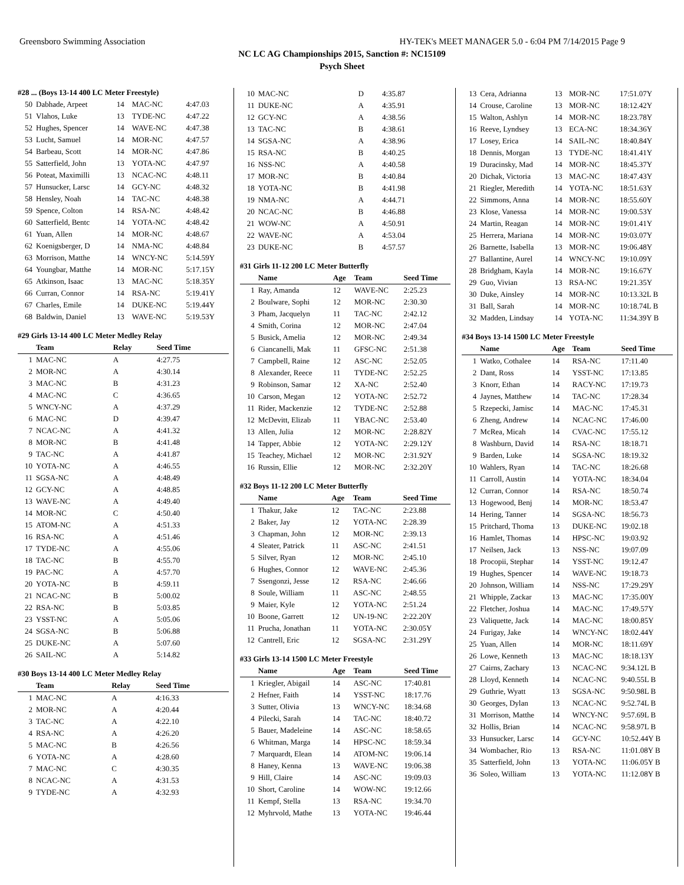Greensboro Swimming Association HY-TEK's MEET MANAGER 5.0 - 6:04 PM 7/14/2015 Page 9
NC LC AG Championships 2015, Sanction #: NC15109
Psych Sheet
#28 ... (Boys 13-14 400 LC Meter Freestyle)
| 50 | Dabhade, Arpeet | 14 | MAC-NC | 4:47.03 |
| 51 | Vlahos, Luke | 13 | TYDE-NC | 4:47.22 |
| 52 | Hughes, Spencer | 14 | WAVE-NC | 4:47.38 |
| 53 | Lucht, Samuel | 14 | MOR-NC | 4:47.57 |
| 54 | Barbeau, Scott | 14 | MOR-NC | 4:47.86 |
| 55 | Satterfield, John | 13 | YOTA-NC | 4:47.97 |
| 56 | Poteat, Maximilli | 13 | NCAC-NC | 4:48.11 |
| 57 | Hunsucker, Larsc | 14 | GCY-NC | 4:48.32 |
| 58 | Hensley, Noah | 14 | TAC-NC | 4:48.38 |
| 59 | Spence, Colton | 14 | RSA-NC | 4:48.42 |
| 60 | Satterfield, Bentc | 14 | YOTA-NC | 4:48.42 |
| 61 | Yuan, Allen | 14 | MOR-NC | 4:48.67 |
| 62 | Koenigsberger, D | 14 | NMA-NC | 4:48.84 |
| 63 | Morrison, Matthe | 14 | WNCY-NC | 5:14.59Y |
| 64 | Youngbar, Matthe | 14 | MOR-NC | 5:17.15Y |
| 65 | Atkinson, Isaac | 13 | MAC-NC | 5:18.35Y |
| 66 | Curran, Connor | 14 | RSA-NC | 5:19.41Y |
| 67 | Charles, Emile | 14 | DUKE-NC | 5:19.44Y |
| 68 | Baldwin, Daniel | 13 | WAVE-NC | 5:19.53Y |
#29 Girls 13-14 400 LC Meter Medley Relay
| | Team | Relay | Seed Time |
| --- | --- | --- | --- |
| 1 | MAC-NC | A | 4:27.75 |
| 2 | MOR-NC | A | 4:30.14 |
| 3 | MAC-NC | B | 4:31.23 |
| 4 | MAC-NC | C | 4:36.65 |
| 5 | WNCY-NC | A | 4:37.29 |
| 6 | MAC-NC | D | 4:39.47 |
| 7 | NCAC-NC | A | 4:41.32 |
| 8 | MOR-NC | B | 4:41.48 |
| 9 | TAC-NC | A | 4:41.87 |
| 10 | YOTA-NC | A | 4:46.55 |
| 11 | SGSA-NC | A | 4:48.49 |
| 12 | GCY-NC | A | 4:48.85 |
| 13 | WAVE-NC | A | 4:49.40 |
| 14 | MOR-NC | C | 4:50.40 |
| 15 | ATOM-NC | A | 4:51.33 |
| 16 | RSA-NC | A | 4:51.46 |
| 17 | TYDE-NC | A | 4:55.06 |
| 18 | TAC-NC | B | 4:55.70 |
| 19 | PAC-NC | A | 4:57.70 |
| 20 | YOTA-NC | B | 4:59.11 |
| 21 | NCAC-NC | B | 5:00.02 |
| 22 | RSA-NC | B | 5:03.85 |
| 23 | YSST-NC | A | 5:05.06 |
| 24 | SGSA-NC | B | 5:06.88 |
| 25 | DUKE-NC | A | 5:07.60 |
| 26 | SAIL-NC | A | 5:14.82 |
#30 Boys 13-14 400 LC Meter Medley Relay
| | Team | Relay | Seed Time |
| --- | --- | --- | --- |
| 1 | MAC-NC | A | 4:16.33 |
| 2 | MOR-NC | A | 4:20.44 |
| 3 | TAC-NC | A | 4:22.10 |
| 4 | RSA-NC | A | 4:26.20 |
| 5 | MAC-NC | B | 4:26.56 |
| 6 | YOTA-NC | A | 4:28.60 |
| 7 | MAC-NC | C | 4:30.35 |
| 8 | NCAC-NC | A | 4:31.53 |
| 9 | TYDE-NC | A | 4:32.93 |
| 10 | MAC-NC | D | 4:35.87 |
| 11 | DUKE-NC | A | 4:35.91 |
| 12 | GCY-NC | A | 4:38.56 |
| 13 | TAC-NC | B | 4:38.61 |
| 14 | SGSA-NC | A | 4:38.96 |
| 15 | RSA-NC | B | 4:40.25 |
| 16 | NSS-NC | A | 4:40.58 |
| 17 | MOR-NC | B | 4:40.84 |
| 18 | YOTA-NC | B | 4:41.98 |
| 19 | NMA-NC | A | 4:44.71 |
| 20 | NCAC-NC | B | 4:46.88 |
| 21 | WOW-NC | A | 4:50.91 |
| 22 | WAVE-NC | A | 4:53.04 |
| 23 | DUKE-NC | B | 4:57.57 |
#31 Girls 11-12 200 LC Meter Butterfly
| | Name | Age | Team | Seed Time |
| --- | --- | --- | --- | --- |
| 1 | Ray, Amanda | 12 | WAVE-NC | 2:25.23 |
| 2 | Boulware, Sophi | 12 | MOR-NC | 2:30.30 |
| 3 | Pham, Jacquelyn | 11 | TAC-NC | 2:42.12 |
| 4 | Smith, Corina | 12 | MOR-NC | 2:47.04 |
| 5 | Busick, Amelia | 12 | MOR-NC | 2:49.34 |
| 6 | Ciancanelli, Mak | 11 | GFSC-NC | 2:51.38 |
| 7 | Campbell, Raine | 12 | ASC-NC | 2:52.05 |
| 8 | Alexander, Reece | 11 | TYDE-NC | 2:52.25 |
| 9 | Robinson, Samar | 12 | XA-NC | 2:52.40 |
| 10 | Carson, Megan | 12 | YOTA-NC | 2:52.72 |
| 11 | Rider, Mackenzie | 12 | TYDE-NC | 2:52.88 |
| 12 | McDevitt, Elizab | 11 | YBAC-NC | 2:53.40 |
| 13 | Allen, Julia | 12 | MOR-NC | 2:28.82Y |
| 14 | Tapper, Abbie | 12 | YOTA-NC | 2:29.12Y |
| 15 | Teachey, Michael | 12 | MOR-NC | 2:31.92Y |
| 16 | Russin, Ellie | 12 | MOR-NC | 2:32.20Y |
#32 Boys 11-12 200 LC Meter Butterfly
| | Name | Age | Team | Seed Time |
| --- | --- | --- | --- | --- |
| 1 | Thakur, Jake | 12 | TAC-NC | 2:23.88 |
| 2 | Baker, Jay | 12 | YOTA-NC | 2:28.39 |
| 3 | Chapman, John | 12 | MOR-NC | 2:39.13 |
| 4 | Sleater, Patrick | 11 | ASC-NC | 2:41.51 |
| 5 | Silver, Ryan | 12 | MOR-NC | 2:45.10 |
| 6 | Hughes, Connor | 12 | WAVE-NC | 2:45.36 |
| 7 | Ssengonzi, Jesse | 12 | RSA-NC | 2:46.66 |
| 8 | Soule, William | 11 | ASC-NC | 2:48.55 |
| 9 | Maier, Kyle | 12 | YOTA-NC | 2:51.24 |
| 10 | Boone, Garrett | 12 | UN-19-NC | 2:22.20Y |
| 11 | Prucha, Jonathan | 11 | YOTA-NC | 2:30.05Y |
| 12 | Cantrell, Eric | 12 | SGSA-NC | 2:31.29Y |
#33 Girls 13-14 1500 LC Meter Freestyle
| | Name | Age | Team | Seed Time |
| --- | --- | --- | --- | --- |
| 1 | Kriegler, Abigail | 14 | ASC-NC | 17:40.81 |
| 2 | Hefner, Faith | 14 | YSST-NC | 18:17.76 |
| 3 | Sutter, Olivia | 13 | WNCY-NC | 18:34.68 |
| 4 | Pilecki, Sarah | 14 | TAC-NC | 18:40.72 |
| 5 | Bauer, Madeleine | 14 | ASC-NC | 18:58.65 |
| 6 | Whitman, Marga | 14 | HPSC-NC | 18:59.34 |
| 7 | Marquardt, Elean | 14 | ATOM-NC | 19:06.14 |
| 8 | Haney, Kenna | 13 | WAVE-NC | 19:06.38 |
| 9 | Hill, Claire | 14 | ASC-NC | 19:09.03 |
| 10 | Short, Caroline | 14 | WOW-NC | 19:12.66 |
| 11 | Kempf, Stella | 13 | RSA-NC | 19:34.70 |
| 12 | Myhrvold, Mathe | 13 | YOTA-NC | 19:46.44 |
| 13 | Cera, Adrianna | 13 | MOR-NC | 17:51.07Y |
| 14 | Crouse, Caroline | 13 | MOR-NC | 18:12.42Y |
| 15 | Walton, Ashlyn | 14 | MOR-NC | 18:23.78Y |
| 16 | Reeve, Lyndsey | 13 | ECA-NC | 18:34.36Y |
| 17 | Losey, Erica | 14 | SAIL-NC | 18:40.84Y |
| 18 | Dennis, Morgan | 13 | TYDE-NC | 18:41.41Y |
| 19 | Duracinsky, Mad | 14 | MOR-NC | 18:45.37Y |
| 20 | Dichak, Victoria | 13 | MAC-NC | 18:47.43Y |
| 21 | Riegler, Meredith | 14 | YOTA-NC | 18:51.63Y |
| 22 | Simmons, Anna | 14 | MOR-NC | 18:55.60Y |
| 23 | Klose, Vanessa | 14 | MOR-NC | 19:00.53Y |
| 24 | Martin, Reagan | 14 | MOR-NC | 19:01.41Y |
| 25 | Herrera, Mariana | 14 | MOR-NC | 19:03.07Y |
| 26 | Barnette, Isabella | 13 | MOR-NC | 19:06.48Y |
| 27 | Ballantine, Aurel | 14 | WNCY-NC | 19:10.09Y |
| 28 | Bridgham, Kayla | 14 | MOR-NC | 19:16.67Y |
| 29 | Guo, Vivian | 13 | RSA-NC | 19:21.35Y |
| 30 | Duke, Ainsley | 14 | MOR-NC | 10:13.32L B |
| 31 | Ball, Sarah | 14 | MOR-NC | 10:18.74L B |
| 32 | Madden, Lindsay | 14 | YOTA-NC | 11:34.39Y B |
#34 Boys 13-14 1500 LC Meter Freestyle
| | Name | Age | Team | Seed Time |
| --- | --- | --- | --- | --- |
| 1 | Watko, Cothalee | 14 | RSA-NC | 17:11.40 |
| 2 | Dant, Ross | 14 | YSST-NC | 17:13.85 |
| 3 | Knorr, Ethan | 14 | RACY-NC | 17:19.73 |
| 4 | Jaynes, Matthew | 14 | TAC-NC | 17:28.34 |
| 5 | Rzepecki, Jamisc | 14 | MAC-NC | 17:45.31 |
| 6 | Zheng, Andrew | 14 | NCAC-NC | 17:46.00 |
| 7 | McRea, Micah | 14 | CVAC-NC | 17:55.12 |
| 8 | Washburn, David | 14 | RSA-NC | 18:18.71 |
| 9 | Barden, Luke | 14 | SGSA-NC | 18:19.32 |
| 10 | Wahlers, Ryan | 14 | TAC-NC | 18:26.68 |
| 11 | Carroll, Austin | 14 | YOTA-NC | 18:34.04 |
| 12 | Curran, Connor | 14 | RSA-NC | 18:50.74 |
| 13 | Hogewood, Benj | 14 | MOR-NC | 18:53.47 |
| 14 | Hering, Tanner | 14 | SGSA-NC | 18:56.73 |
| 15 | Pritchard, Thoma | 13 | DUKE-NC | 19:02.18 |
| 16 | Hamlet, Thomas | 14 | HPSC-NC | 19:03.92 |
| 17 | Neilsen, Jack | 13 | NSS-NC | 19:07.09 |
| 18 | Procopii, Stephar | 14 | YSST-NC | 19:12.47 |
| 19 | Hughes, Spencer | 14 | WAVE-NC | 19:18.73 |
| 20 | Johnson, William | 14 | NSS-NC | 17:29.29Y |
| 21 | Whipple, Zackar | 13 | MAC-NC | 17:35.00Y |
| 22 | Fletcher, Joshua | 14 | MAC-NC | 17:49.57Y |
| 23 | Valiquette, Jack | 14 | MAC-NC | 18:00.85Y |
| 24 | Furigay, Jake | 14 | WNCY-NC | 18:02.44Y |
| 25 | Yuan, Allen | 14 | MOR-NC | 18:11.69Y |
| 26 | Lowe, Kenneth | 13 | MAC-NC | 18:18.13Y |
| 27 | Cairns, Zachary | 13 | NCAC-NC | 9:34.12L B |
| 28 | Lloyd, Kenneth | 14 | NCAC-NC | 9:40.55L B |
| 29 | Guthrie, Wyatt | 13 | SGSA-NC | 9:50.98L B |
| 30 | Georges, Dylan | 13 | NCAC-NC | 9:52.74L B |
| 31 | Morrison, Matthe | 14 | WNCY-NC | 9:57.69L B |
| 32 | Hollis, Brian | 14 | NCAC-NC | 9:58.97L B |
| 33 | Hunsucker, Larsc | 14 | GCY-NC | 10:52.44Y B |
| 34 | Wombacher, Rio | 13 | RSA-NC | 11:01.08Y B |
| 35 | Satterfield, John | 13 | YOTA-NC | 11:06.05Y B |
| 36 | Soleo, William | 13 | YOTA-NC | 11:12.08Y B |